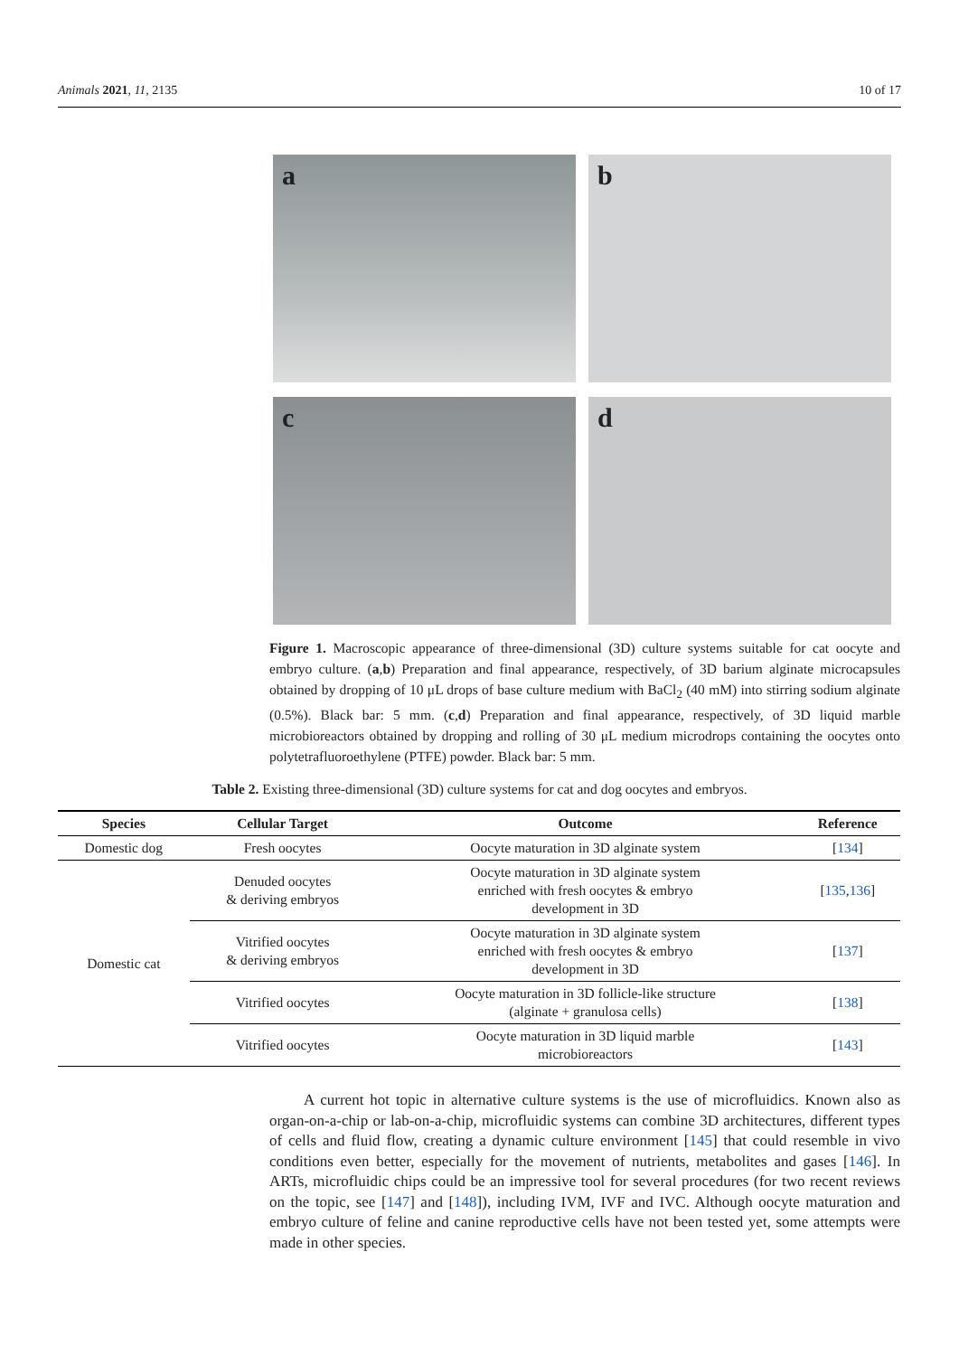Animals 2021, 11, 2135 10 of 17
a
b
c
d
Figure 1. Macroscopic appearance of three-dimensional (3D) culture systems suitable for cat oocyte and embryo culture. (a,b) Preparation and final appearance, respectively, of 3D barium alginate microcapsules obtained by dropping of 10 μL drops of base culture medium with BaCl<sub>2</sub> (40 mM) into stirring sodium alginate (0.5%). Black bar: 5 mm. (c,d) Preparation and final appearance, respectively, of 3D liquid marble microbioreactors obtained by dropping and rolling of 30 μL medium microdrops containing the oocytes onto polytetrafluoroethylene (PTFE) powder. Black bar: 5 mm.
Table 2. Existing three-dimensional (3D) culture systems for cat and dog oocytes and embryos.
| Species | Cellular Target | Outcome | Reference |
| --- | --- | --- | --- |
| Domestic dog | Fresh oocytes | Oocyte maturation in 3D alginate system | [ 134 ] |
| Domestic cat | Denuded oocytes & deriving embryos | Oocyte maturation in 3D alginate system enriched with fresh oocytes & embryo development in 3D | [ 135 , 136 ] |
| | Vitrified oocytes & deriving embryos | Oocyte maturation in 3D alginate system enriched with fresh oocytes & embryo development in 3D | [ 137 ] |
| | Vitrified oocytes | Oocyte maturation in 3D follicle-like structure (alginate + granulosa cells) | [ 138 ] |
| | Vitrified oocytes | Oocyte maturation in 3D liquid marble microbioreactors | [ 143 ] |
A current hot topic in alternative culture systems is the use of microfluidics. Known also as organ-on-a-chip or lab-on-a-chip, microfluidic systems can combine 3D architectures, different types of cells and fluid flow, creating a dynamic culture environment [145] that could resemble in vivo conditions even better, especially for the movement of nutrients, metabolites and gases [146]. In ARTs, microfluidic chips could be an impressive tool for several procedures (for two recent reviews on the topic, see [147] and [148]), including IVM, IVF and IVC. Although oocyte maturation and embryo culture of feline and canine reproductive cells have not been tested yet, some attempts were made in other species.